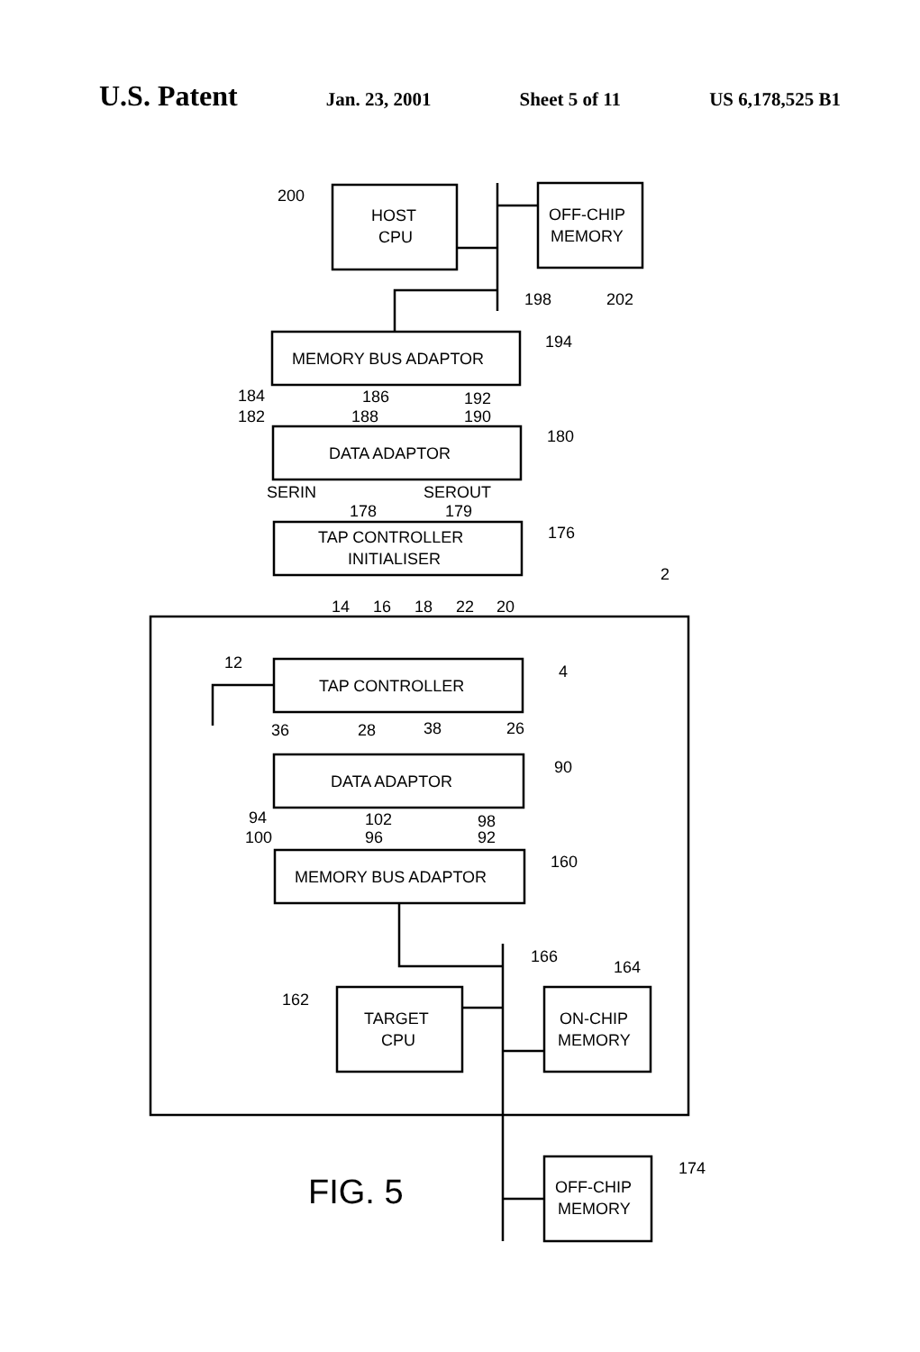U.S. Patent
Jan. 23, 2001 Sheet 5 of 11 US 6,178,525 B1
HOST
CPU
OFF-CHIP
MEMORY
200
198
202
MEMORY BUS ADAPTOR
194
184
182
186
188
192
190
DATA ADAPTOR
180
SERIN
SEROUT
178
179
TAP CONTROLLER
INITIALISER
176
14
16
18
22
20
2
12
TAP CONTROLLER
4
36
28
38
26
DATA ADAPTOR
90
94
100
102
96
98
92
MEMORY BUS ADAPTOR
160
166
164
162
TARGET
CPU
ON-CHIP
MEMORY
FIG. 5
OFF-CHIP
MEMORY
174